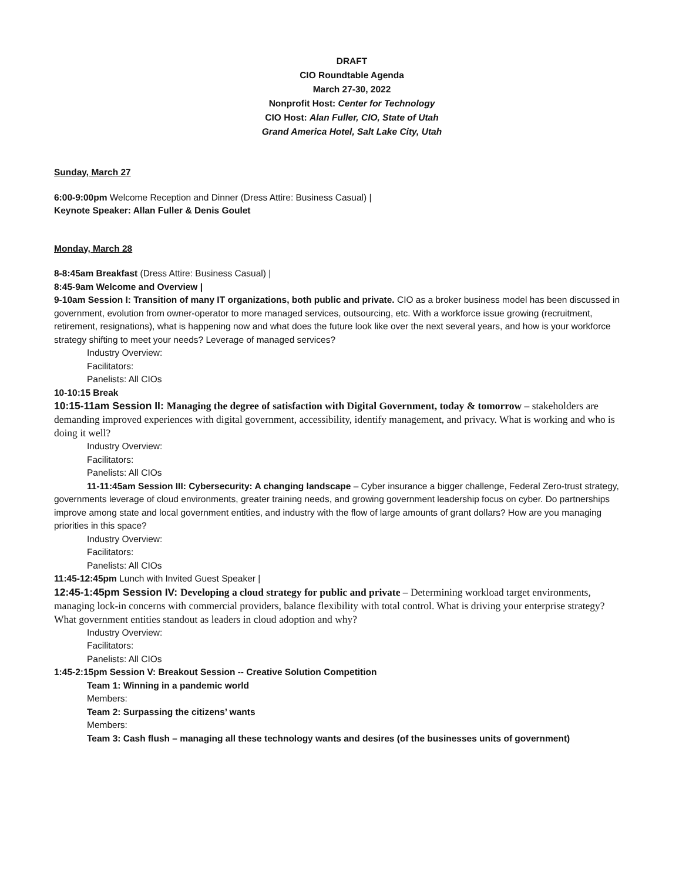DRAFT
CIO Roundtable Agenda
March 27-30, 2022
Nonprofit Host: Center for Technology
CIO Host: Alan Fuller, CIO, State of Utah
Grand America Hotel, Salt Lake City, Utah
Sunday, March 27
6:00-9:00pm Welcome Reception and Dinner (Dress Attire: Business Casual) |
Keynote Speaker: Allan Fuller & Denis Goulet
Monday, March 28
8-8:45am Breakfast (Dress Attire: Business Casual) |
8:45-9am Welcome and Overview |
9-10am Session I: Transition of many IT organizations, both public and private. CIO as a broker business model has been discussed in government, evolution from owner-operator to more managed services, outsourcing, etc. With a workforce issue growing (recruitment, retirement, resignations), what is happening now and what does the future look like over the next several years, and how is your workforce strategy shifting to meet your needs? Leverage of managed services?
Industry Overview:
Facilitators:
Panelists: All CIOs
10-10:15 Break
10:15-11am Session II: Managing the degree of satisfaction with Digital Government, today & tomorrow – stakeholders are demanding improved experiences with digital government, accessibility, identify management, and privacy. What is working and who is doing it well?
Industry Overview:
Facilitators:
Panelists: All CIOs
11-11:45am Session III: Cybersecurity: A changing landscape – Cyber insurance a bigger challenge, Federal Zero-trust strategy, governments leverage of cloud environments, greater training needs, and growing government leadership focus on cyber. Do partnerships improve among state and local government entities, and industry with the flow of large amounts of grant dollars? How are you managing priorities in this space?
Industry Overview:
Facilitators:
Panelists: All CIOs
11:45-12:45pm Lunch with Invited Guest Speaker |
12:45-1:45pm Session IV: Developing a cloud strategy for public and private – Determining workload target environments, managing lock-in concerns with commercial providers, balance flexibility with total control. What is driving your enterprise strategy? What government entities standout as leaders in cloud adoption and why?
Industry Overview:
Facilitators:
Panelists: All CIOs
1:45-2:15pm Session V: Breakout Session -- Creative Solution Competition
Team 1: Winning in a pandemic world
Members:
Team 2: Surpassing the citizens’ wants
Members:
Team 3: Cash flush – managing all these technology wants and desires (of the businesses units of government)